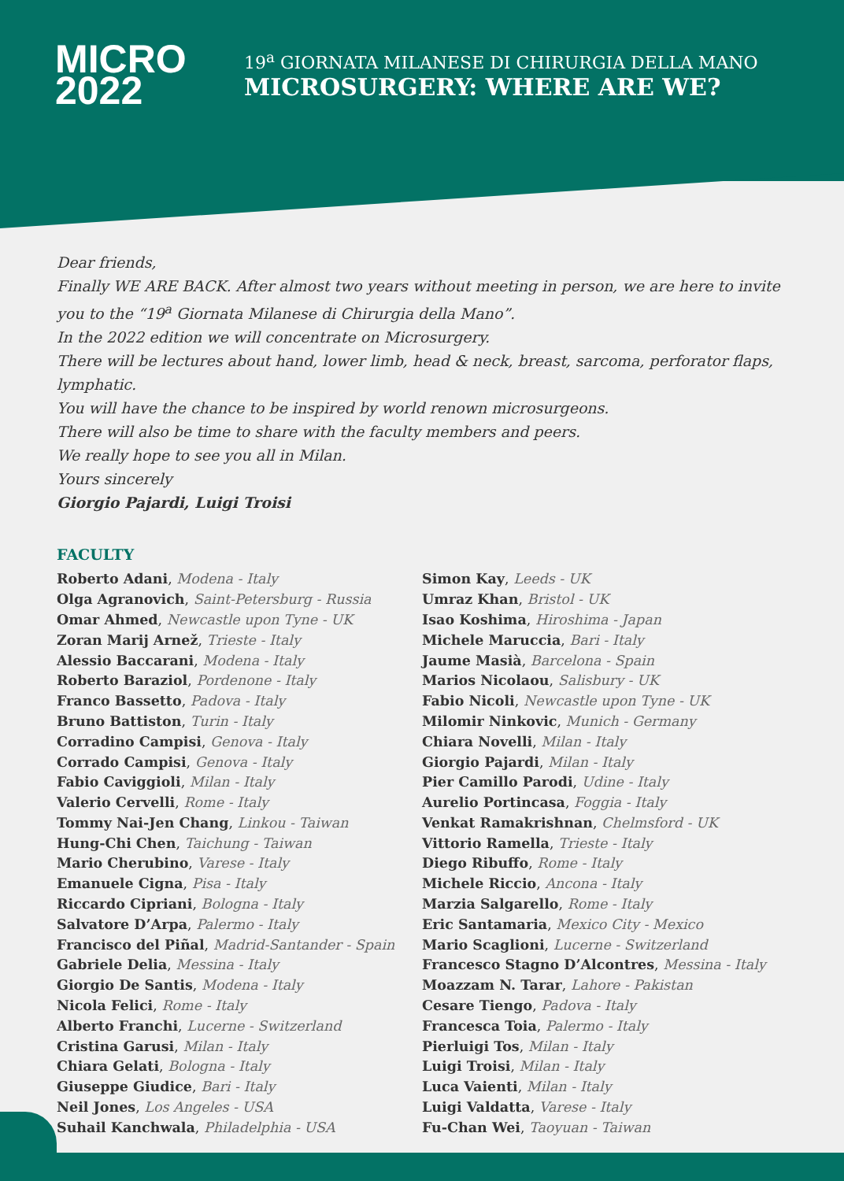MICRO
2022
19<sup>a</sup> GIORNATA MILANESE DI CHIRURGIA DELLA MANO
MICROSURGERY: WHERE ARE WE?
Dear friends,
Finally WE ARE BACK. After almost two years without meeting in person, we are here to invite you to the “19<sup>a</sup> Giornata Milanese di Chirurgia della Mano”.
In the 2022 edition we will concentrate on Microsurgery.
There will be lectures about hand, lower limb, head & neck, breast, sarcoma, perforator flaps, lymphatic.
You will have the chance to be inspired by world renown microsurgeons.
There will also be time to share with the faculty members and peers.
We really hope to see you all in Milan.
Yours sincerely
Giorgio Pajardi, Luigi Troisi
FACULTY
Roberto Adani, Modena - Italy
Olga Agranovich, Saint-Petersburg - Russia
Omar Ahmed, Newcastle upon Tyne - UK
Zoran Marij Arnež, Trieste - Italy
Alessio Baccarani, Modena - Italy
Roberto Baraziol, Pordenone - Italy
Franco Bassetto, Padova - Italy
Bruno Battiston, Turin - Italy
Corradino Campisi, Genova - Italy
Corrado Campisi, Genova - Italy
Fabio Caviggioli, Milan - Italy
Valerio Cervelli, Rome - Italy
Tommy Nai-Jen Chang, Linkou - Taiwan
Hung-Chi Chen, Taichung - Taiwan
Mario Cherubino, Varese - Italy
Emanuele Cigna, Pisa - Italy
Riccardo Cipriani, Bologna - Italy
Salvatore D’Arpa, Palermo - Italy
Francisco del Piñal, Madrid-Santander - Spain
Gabriele Delia, Messina - Italy
Giorgio De Santis, Modena - Italy
Nicola Felici, Rome - Italy
Alberto Franchi, Lucerne - Switzerland
Cristina Garusi, Milan - Italy
Chiara Gelati, Bologna - Italy
Giuseppe Giudice, Bari - Italy
Neil Jones, Los Angeles - USA
Suhail Kanchwala, Philadelphia - USA
Simon Kay, Leeds - UK
Umraz Khan, Bristol - UK
Isao Koshima, Hiroshima - Japan
Michele Maruccia, Bari - Italy
Jaume Masià, Barcelona - Spain
Marios Nicolaou, Salisbury - UK
Fabio Nicoli, Newcastle upon Tyne - UK
Milomir Ninkovic, Munich - Germany
Chiara Novelli, Milan - Italy
Giorgio Pajardi, Milan - Italy
Pier Camillo Parodi, Udine - Italy
Aurelio Portincasa, Foggia - Italy
Venkat Ramakrishnan, Chelmsford - UK
Vittorio Ramella, Trieste - Italy
Diego Ribuffo, Rome - Italy
Michele Riccio, Ancona - Italy
Marzia Salgarello, Rome - Italy
Eric Santamaria, Mexico City - Mexico
Mario Scaglioni, Lucerne - Switzerland
Francesco Stagno D’Alcontres, Messina - Italy
Moazzam N. Tarar, Lahore - Pakistan
Cesare Tiengo, Padova - Italy
Francesca Toia, Palermo - Italy
Pierluigi Tos, Milan - Italy
Luigi Troisi, Milan - Italy
Luca Vaienti, Milan - Italy
Luigi Valdatta, Varese - Italy
Fu-Chan Wei, Taoyuan - Taiwan